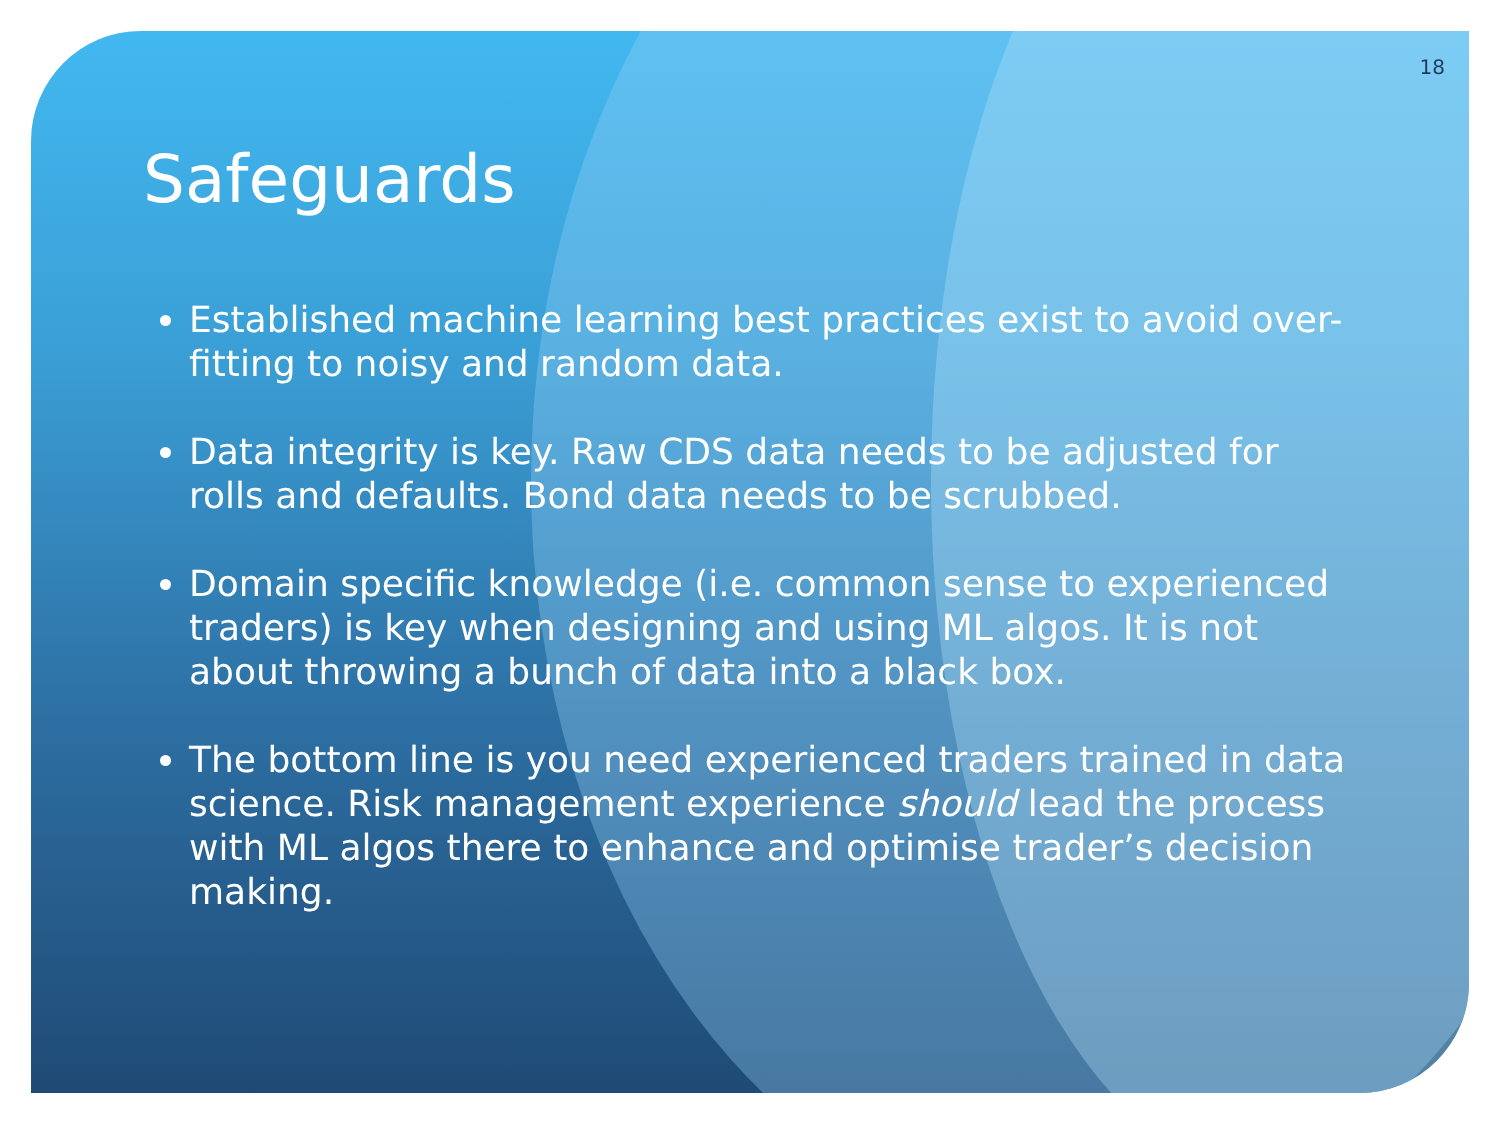18
Safeguards
Established machine learning best practices exist to avoid over-fitting to noisy and random data.
Data integrity is key. Raw CDS data needs to be adjusted for rolls and defaults. Bond data needs to be scrubbed.
Domain specific knowledge (i.e. common sense to experienced traders) is key when designing and using ML algos. It is not about throwing a bunch of data into a black box.
The bottom line is you need experienced traders trained in data science. Risk management experience should lead the process with ML algos there to enhance and optimise trader’s decision making.